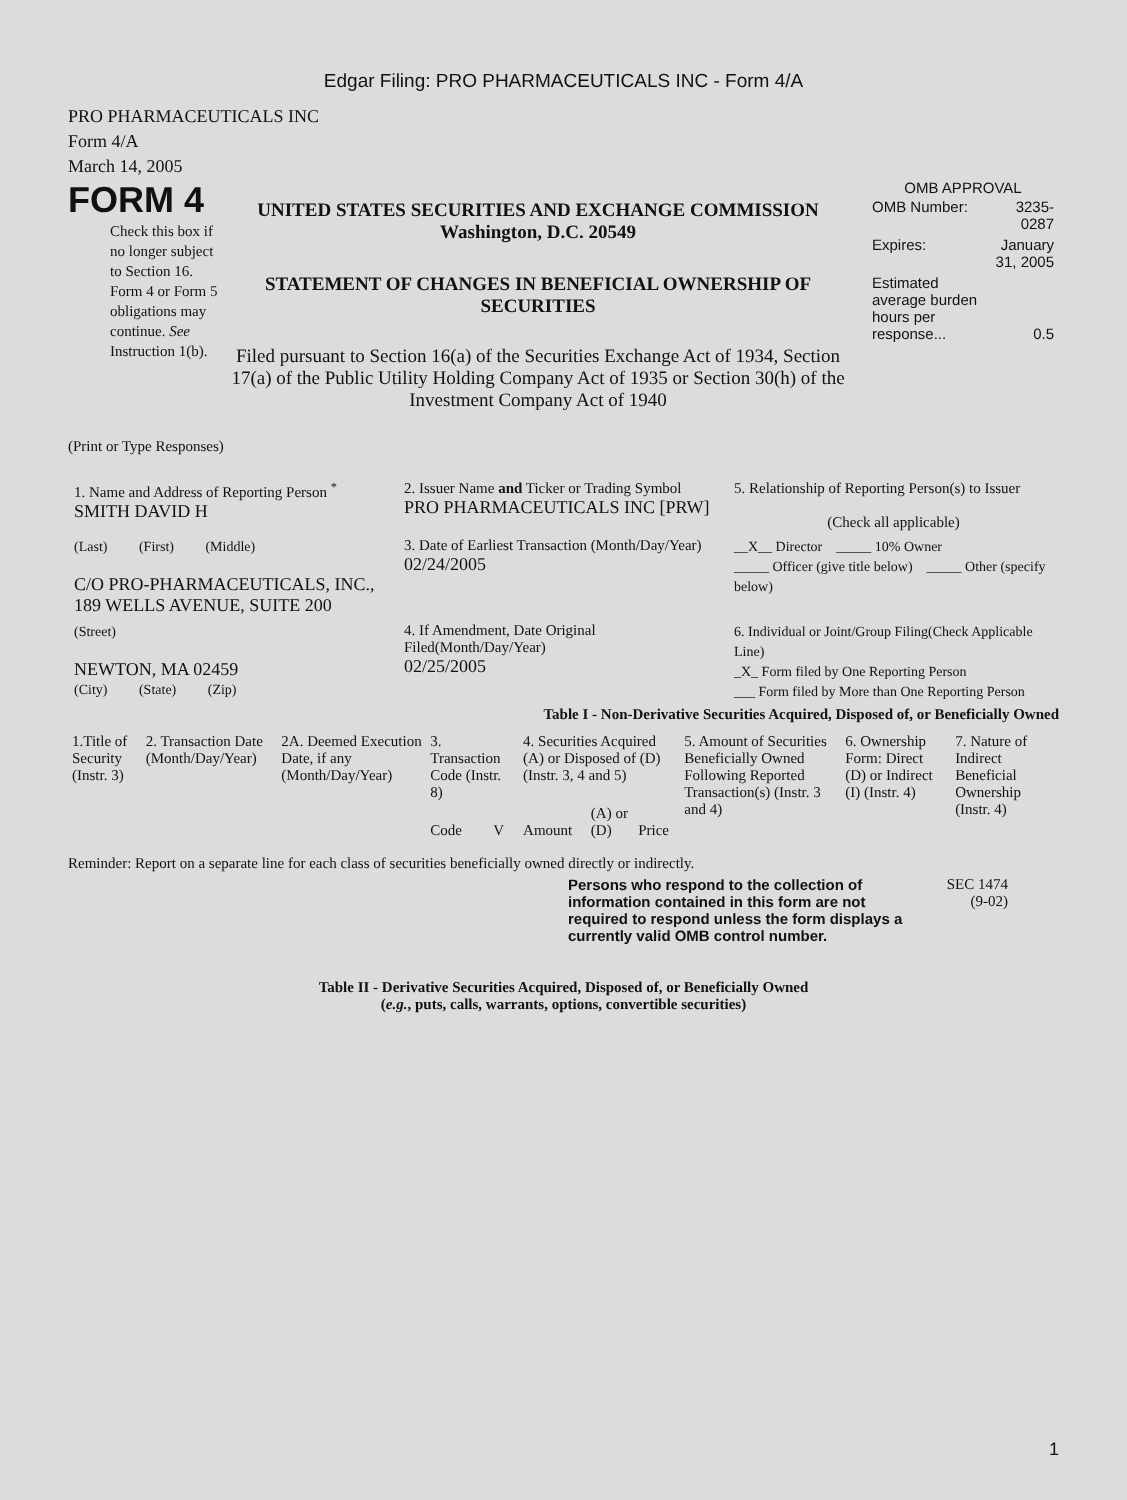Edgar Filing: PRO PHARMACEUTICALS INC - Form 4/A
PRO PHARMACEUTICALS INC
Form 4/A
March 14, 2005
FORM 4
Check this box if no longer subject to Section 16. Form 4 or Form 5 obligations may continue. See Instruction 1(b).
UNITED STATES SECURITIES AND EXCHANGE COMMISSION
Washington, D.C. 20549
STATEMENT OF CHANGES IN BENEFICIAL OWNERSHIP OF SECURITIES
Filed pursuant to Section 16(a) of the Securities Exchange Act of 1934, Section 17(a) of the Public Utility Holding Company Act of 1935 or Section 30(h) of the Investment Company Act of 1940
OMB APPROVAL
| OMB Number: | 3235-0287 |
| Expires: | January 31, 2005 |
| Estimated average burden hours per response... | 0.5 |
(Print or Type Responses)
| 1. Name and Address of Reporting Person <sup>*</sup> SMITH DAVID H | 2. Issuer Name and Ticker or Trading Symbol PRO PHARMACEUTICALS INC [PRW] | 5. Relationship of Reporting Person(s) to Issuer (Check all applicable) |
| (Last) (First) (Middle) C/O PRO-PHARMACEUTICALS, INC., 189 WELLS AVENUE, SUITE 200 | 3. Date of Earliest Transaction (Month/Day/Year) 02/24/2005 | __X__ Director _____ 10% Owner _____ Officer (give title below) _____ Other (specify below) |
| (Street) NEWTON, MA 02459 (City) (State) (Zip) | 4. If Amendment, Date Original Filed(Month/Day/Year) 02/25/2005 | 6. Individual or Joint/Group Filing(Check Applicable Line) _X_ Form filed by One Reporting Person ___ Form filed by More than One Reporting Person |
Table I - Non-Derivative Securities Acquired, Disposed of, or Beneficially Owned
| 1.Title of Security (Instr. 3) | 2. Transaction Date (Month/Day/Year) | 2A. Deemed Execution Date, if any (Month/Day/Year) | 3. Transaction Code (Instr. 8) | | 4. Securities Acquired (A) or Disposed of (D) (Instr. 3, 4 and 5) | | | 5. Amount of Securities Beneficially Owned Following Reported Transaction(s) (Instr. 3 and 4) | 6. Ownership Form: Direct (D) or Indirect (I) (Instr. 4) | 7. Nature of Indirect Beneficial Ownership (Instr. 4) |
| --- | --- | --- | --- | --- | --- | --- | --- | --- | --- | --- |
| | | | Code | V | Amount | (A) or (D) | Price | | | |
Reminder: Report on a separate line for each class of securities beneficially owned directly or indirectly.
Persons who respond to the collection of information contained in this form are not required to respond unless the form displays a currently valid OMB control number.
SEC 1474
(9-02)
Table II - Derivative Securities Acquired, Disposed of, or Beneficially Owned
(e.g., puts, calls, warrants, options, convertible securities)
1